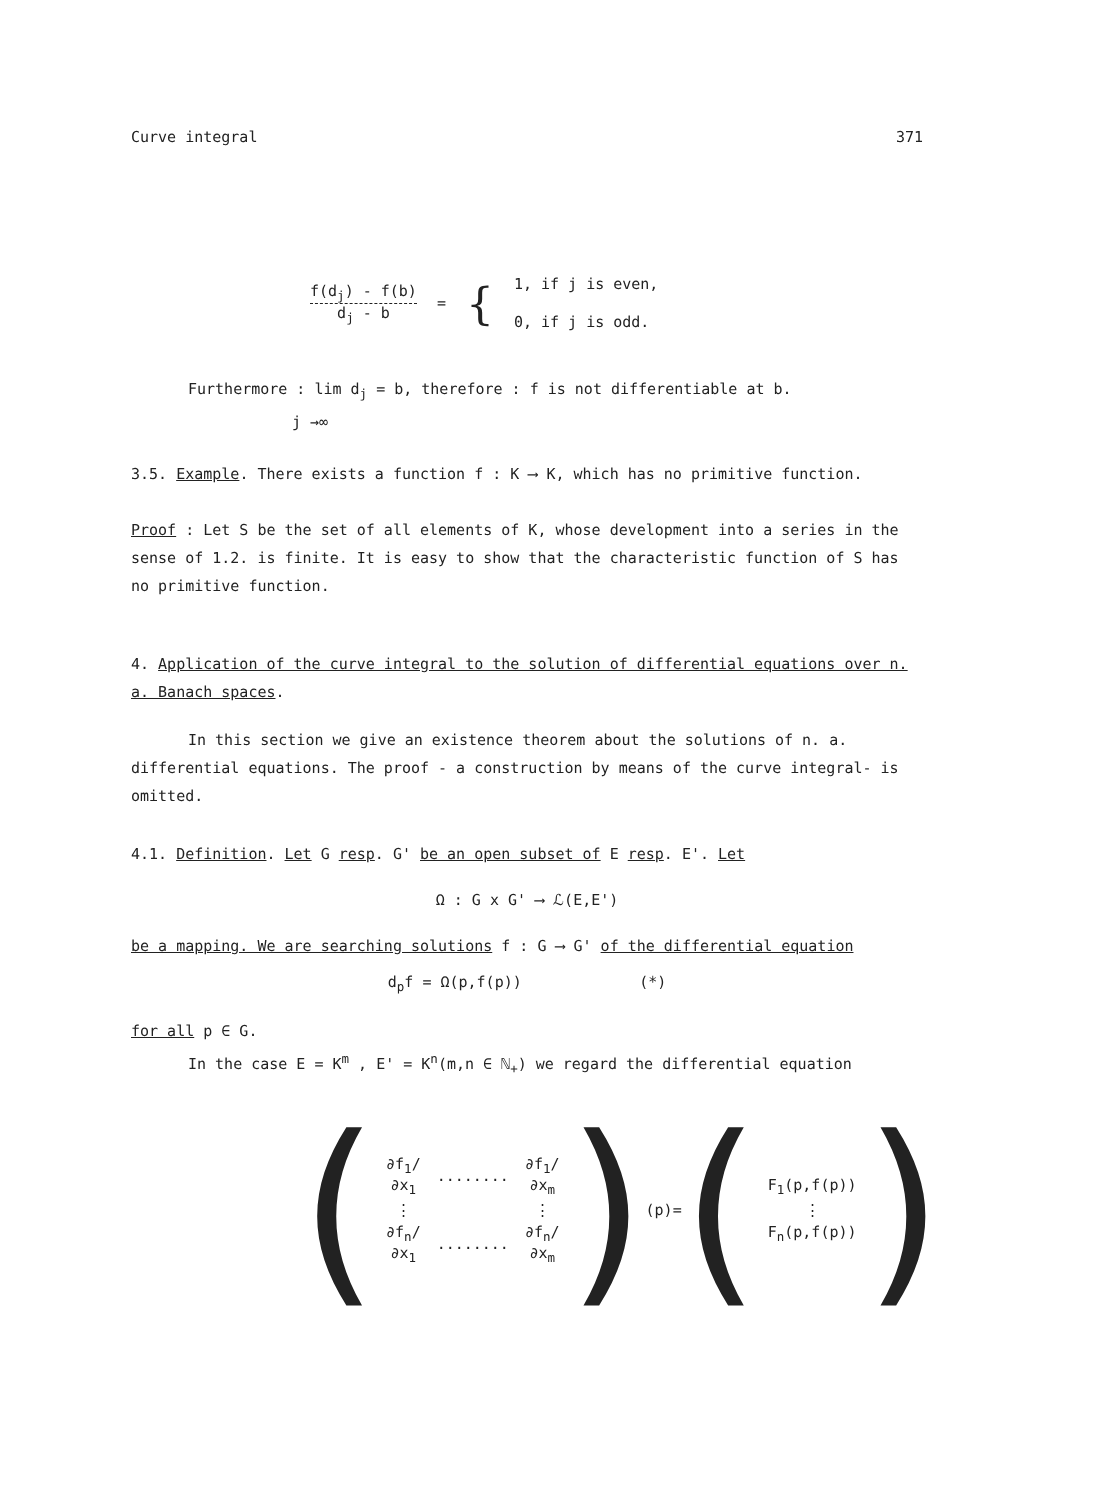Curve integral 371
f(d<sub>j</sub>) - f(b) d<sub>j</sub> - b = {
1, if j is even,
0, if j is odd.
Furthermore : lim d<sub>j</sub> = b, therefore : f is not differentiable at b.
j →∞
3.5. Example. There exists a function f : K ⟶ K, which has no primitive function.
Proof : Let S be the set of all elements of K, whose development into a series in the sense of 1.2. is finite. It is easy to show that the characteristic function of S has no primitive function.
4. Application of the curve integral to the solution of differential equations over n. a. Banach spaces.
In this section we give an existence theorem about the solutions of n. a. differential equations. The proof - a construction by means of the curve integral- is omitted.
4.1. Definition. Let G resp. G' be an open subset of E resp. E'. Let
Ω : G x G' ⟶ ℒ(E,E')
be a mapping. We are searching solutions f : G ⟶ G' of the differential equation
d<sub>p</sub>f = Ω(p,f(p)) (*)
for all p ∈ G.
In the case E = K<sup>m</sup> , E' = K<sup>n</sup>(m,n ∈ ℕ<sub>+</sub>) we regard the differential equation
(
| ∂f<sub>1</sub>/∂x<sub>1</sub> | ........ | ∂f<sub>1</sub>/∂x<sub>m</sub> |
| ⋮ | | ⋮ |
| ∂f<sub>n</sub>/∂x<sub>1</sub> | ........ | ∂f<sub>n</sub>/∂x<sub>m</sub> |
) (p)= (
| F<sub>1</sub>(p,f(p)) |
| ⋮ |
| F<sub>n</sub>(p,f(p)) |
)